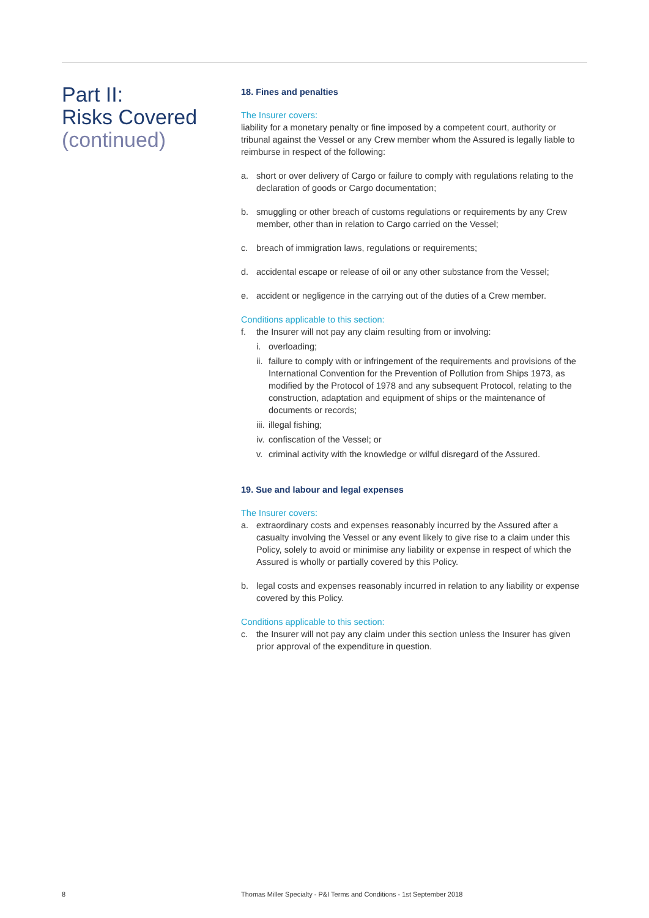Part II:
Risks Covered
(continued)
18. Fines and penalties
The Insurer covers:
liability for a monetary penalty or fine imposed by a competent court, authority or tribunal against the Vessel or any Crew member whom the Assured is legally liable to reimburse in respect of the following:
a. short or over delivery of Cargo or failure to comply with regulations relating to the declaration of goods or Cargo documentation;
b. smuggling or other breach of customs regulations or requirements by any Crew member, other than in relation to Cargo carried on the Vessel;
c. breach of immigration laws, regulations or requirements;
d. accidental escape or release of oil or any other substance from the Vessel;
e. accident or negligence in the carrying out of the duties of a Crew member.
Conditions applicable to this section:
f. the Insurer will not pay any claim resulting from or involving:
i. overloading;
ii. failure to comply with or infringement of the requirements and provisions of the International Convention for the Prevention of Pollution from Ships 1973, as modified by the Protocol of 1978 and any subsequent Protocol, relating to the construction, adaptation and equipment of ships or the maintenance of documents or records;
iii. illegal fishing;
iv. confiscation of the Vessel; or
v. criminal activity with the knowledge or wilful disregard of the Assured.
19. Sue and labour and legal expenses
The Insurer covers:
a. extraordinary costs and expenses reasonably incurred by the Assured after a casualty involving the Vessel or any event likely to give rise to a claim under this Policy, solely to avoid or minimise any liability or expense in respect of which the Assured is wholly or partially covered by this Policy.
b. legal costs and expenses reasonably incurred in relation to any liability or expense covered by this Policy.
Conditions applicable to this section:
c. the Insurer will not pay any claim under this section unless the Insurer has given prior approval of the expenditure in question.
8 Thomas Miller Specialty - P&I Terms and Conditions - 1st September 2018